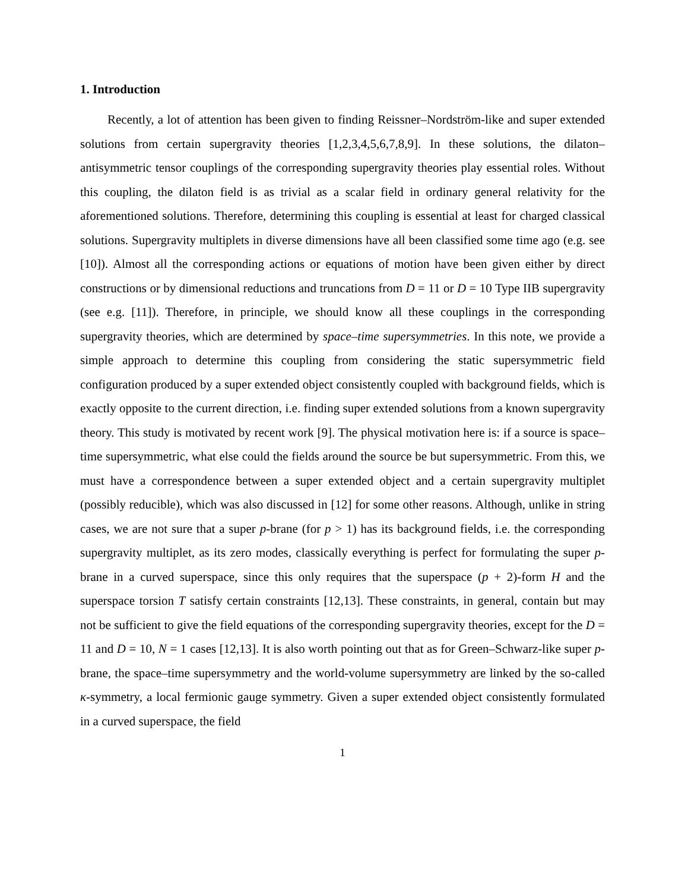1. Introduction
Recently, a lot of attention has been given to finding Reissner–Nordström-like and super extended solutions from certain supergravity theories [1,2,3,4,5,6,7,8,9]. In these solutions, the dilaton–antisymmetric tensor couplings of the corresponding supergravity theories play essential roles. Without this coupling, the dilaton field is as trivial as a scalar field in ordinary general relativity for the aforementioned solutions. Therefore, determining this coupling is essential at least for charged classical solutions. Supergravity multiplets in diverse dimensions have all been classified some time ago (e.g. see [10]). Almost all the corresponding actions or equations of motion have been given either by direct constructions or by dimensional reductions and truncations from D = 11 or D = 10 Type IIB supergravity (see e.g. [11]). Therefore, in principle, we should know all these couplings in the corresponding supergravity theories, which are determined by space–time supersymmetries. In this note, we provide a simple approach to determine this coupling from considering the static supersymmetric field configuration produced by a super extended object consistently coupled with background fields, which is exactly opposite to the current direction, i.e. finding super extended solutions from a known supergravity theory. This study is motivated by recent work [9]. The physical motivation here is: if a source is space–time supersymmetric, what else could the fields around the source be but supersymmetric. From this, we must have a correspondence between a super extended object and a certain supergravity multiplet (possibly reducible), which was also discussed in [12] for some other reasons. Although, unlike in string cases, we are not sure that a super p-brane (for p > 1) has its background fields, i.e. the corresponding supergravity multiplet, as its zero modes, classically everything is perfect for formulating the super p-brane in a curved superspace, since this only requires that the superspace (p + 2)-form H and the superspace torsion T satisfy certain constraints [12,13]. These constraints, in general, contain but may not be sufficient to give the field equations of the corresponding supergravity theories, except for the D = 11 and D = 10, N = 1 cases [12,13]. It is also worth pointing out that as for Green–Schwarz-like super p-brane, the space–time supersymmetry and the world-volume supersymmetry are linked by the so-called κ-symmetry, a local fermionic gauge symmetry. Given a super extended object consistently formulated in a curved superspace, the field
1